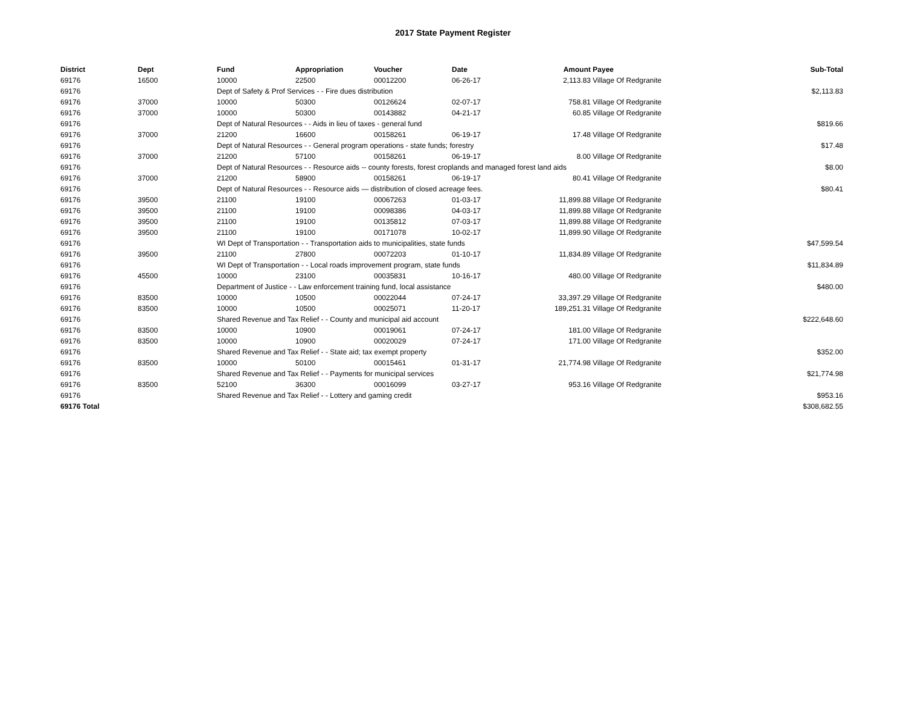2017 State Payment Register
| District | Dept | Fund | Appropriation | Voucher | Date | Amount | Payee | Sub-Total |
| --- | --- | --- | --- | --- | --- | --- | --- | --- |
| 69176 | 16500 | 10000 | 22500 | 00012200 | 06-26-17 | 2,113.83 | Village Of Redgranite | |
| 69176 | | Dept of Safety & Prof Services - - Fire dues distribution | | | | | | $2,113.83 |
| 69176 | 37000 | 10000 | 50300 | 00126624 | 02-07-17 | 758.81 | Village Of Redgranite | |
| 69176 | 37000 | 10000 | 50300 | 00143882 | 04-21-17 | 60.85 | Village Of Redgranite | |
| 69176 | | Dept of Natural Resources - - Aids in lieu of taxes - general fund | | | | | | $819.66 |
| 69176 | 37000 | 21200 | 16600 | 00158261 | 06-19-17 | 17.48 | Village Of Redgranite | |
| 69176 | | Dept of Natural Resources - - General program operations - state funds; forestry | | | | | | $17.48 |
| 69176 | 37000 | 21200 | 57100 | 00158261 | 06-19-17 | 8.00 | Village Of Redgranite | |
| 69176 | | Dept of Natural Resources - - Resource aids -- county forests, forest croplands and managed forest land aids | | | | | | $8.00 |
| 69176 | 37000 | 21200 | 58900 | 00158261 | 06-19-17 | 80.41 | Village Of Redgranite | |
| 69176 | | Dept of Natural Resources - - Resource aids — distribution of closed acreage fees. | | | | | | $80.41 |
| 69176 | 39500 | 21100 | 19100 | 00067263 | 01-03-17 | 11,899.88 | Village Of Redgranite | |
| 69176 | 39500 | 21100 | 19100 | 00098386 | 04-03-17 | 11,899.88 | Village Of Redgranite | |
| 69176 | 39500 | 21100 | 19100 | 00135812 | 07-03-17 | 11,899.88 | Village Of Redgranite | |
| 69176 | 39500 | 21100 | 19100 | 00171078 | 10-02-17 | 11,899.90 | Village Of Redgranite | |
| 69176 | | WI Dept of Transportation - - Transportation aids to municipalities, state funds | | | | | | $47,599.54 |
| 69176 | 39500 | 21100 | 27800 | 00072203 | 01-10-17 | 11,834.89 | Village Of Redgranite | |
| 69176 | | WI Dept of Transportation - - Local roads improvement program, state funds | | | | | | $11,834.89 |
| 69176 | 45500 | 10000 | 23100 | 00035831 | 10-16-17 | 480.00 | Village Of Redgranite | |
| 69176 | | Department of Justice - - Law enforcement training fund, local assistance | | | | | | $480.00 |
| 69176 | 83500 | 10000 | 10500 | 00022044 | 07-24-17 | 33,397.29 | Village Of Redgranite | |
| 69176 | 83500 | 10000 | 10500 | 00025071 | 11-20-17 | 189,251.31 | Village Of Redgranite | |
| 69176 | | Shared Revenue and Tax Relief - - County and municipal aid account | | | | | | $222,648.60 |
| 69176 | 83500 | 10000 | 10900 | 00019061 | 07-24-17 | 181.00 | Village Of Redgranite | |
| 69176 | 83500 | 10000 | 10900 | 00020029 | 07-24-17 | 171.00 | Village Of Redgranite | |
| 69176 | | Shared Revenue and Tax Relief - - State aid; tax exempt property | | | | | | $352.00 |
| 69176 | 83500 | 10000 | 50100 | 00015461 | 01-31-17 | 21,774.98 | Village Of Redgranite | |
| 69176 | | Shared Revenue and Tax Relief - - Payments for municipal services | | | | | | $21,774.98 |
| 69176 | 83500 | 52100 | 36300 | 00016099 | 03-27-17 | 953.16 | Village Of Redgranite | |
| 69176 | | Shared Revenue and Tax Relief - - Lottery and gaming credit | | | | | | $953.16 |
| 69176 Total | | | | | | | | $308,682.55 |